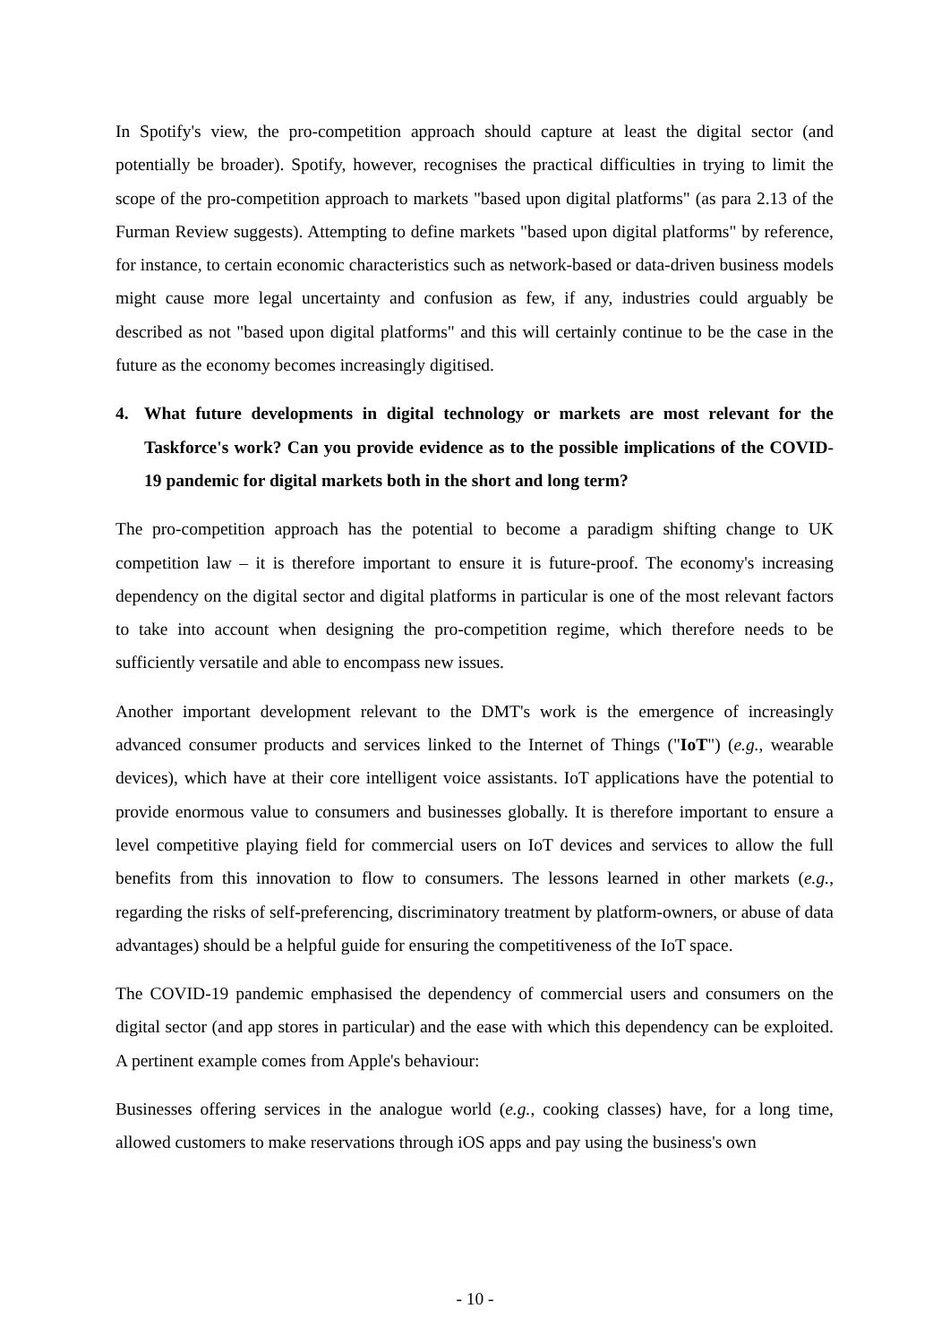In Spotify's view, the pro-competition approach should capture at least the digital sector (and potentially be broader). Spotify, however, recognises the practical difficulties in trying to limit the scope of the pro-competition approach to markets "based upon digital platforms" (as para 2.13 of the Furman Review suggests). Attempting to define markets "based upon digital platforms" by reference, for instance, to certain economic characteristics such as network-based or data-driven business models might cause more legal uncertainty and confusion as few, if any, industries could arguably be described as not "based upon digital platforms" and this will certainly continue to be the case in the future as the economy becomes increasingly digitised.
4. What future developments in digital technology or markets are most relevant for the Taskforce's work? Can you provide evidence as to the possible implications of the COVID-19 pandemic for digital markets both in the short and long term?
The pro-competition approach has the potential to become a paradigm shifting change to UK competition law – it is therefore important to ensure it is future-proof. The economy's increasing dependency on the digital sector and digital platforms in particular is one of the most relevant factors to take into account when designing the pro-competition regime, which therefore needs to be sufficiently versatile and able to encompass new issues.
Another important development relevant to the DMT's work is the emergence of increasingly advanced consumer products and services linked to the Internet of Things ("IoT") (e.g., wearable devices), which have at their core intelligent voice assistants. IoT applications have the potential to provide enormous value to consumers and businesses globally. It is therefore important to ensure a level competitive playing field for commercial users on IoT devices and services to allow the full benefits from this innovation to flow to consumers. The lessons learned in other markets (e.g., regarding the risks of self-preferencing, discriminatory treatment by platform-owners, or abuse of data advantages) should be a helpful guide for ensuring the competitiveness of the IoT space.
The COVID-19 pandemic emphasised the dependency of commercial users and consumers on the digital sector (and app stores in particular) and the ease with which this dependency can be exploited. A pertinent example comes from Apple's behaviour:
Businesses offering services in the analogue world (e.g., cooking classes) have, for a long time, allowed customers to make reservations through iOS apps and pay using the business's own
- 10 -